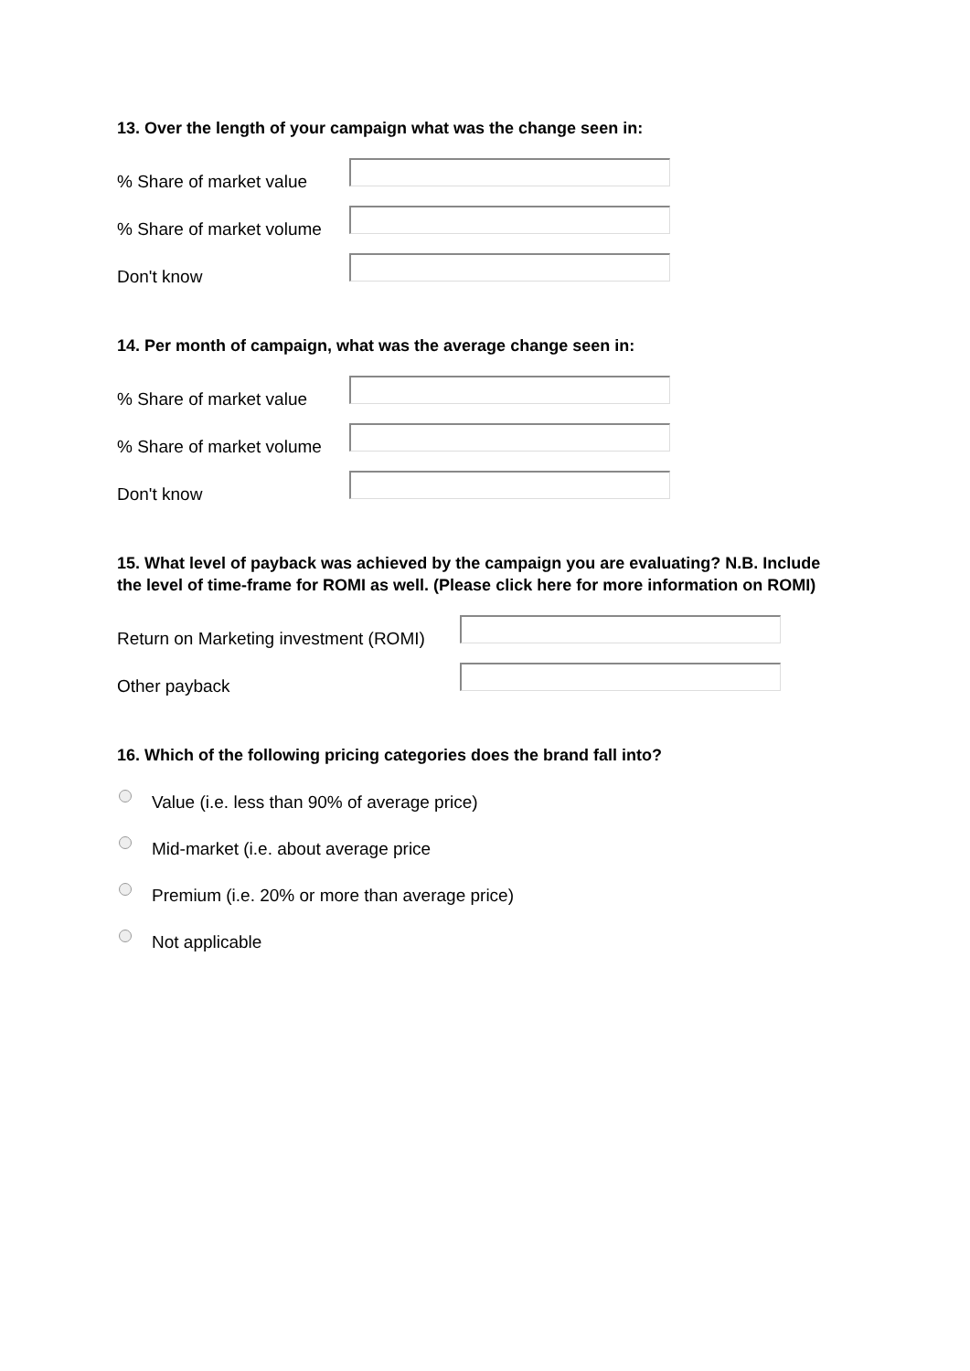13. Over the length of your campaign what was the change seen in:
% Share of market value
% Share of market volume
Don't know
14. Per month of campaign, what was the average change seen in:
% Share of market value
% Share of market volume
Don't know
15. What level of payback was achieved by the campaign you are evaluating? N.B. Include the level of time-frame for ROMI as well. (Please click here for more information on ROMI)
Return on Marketing investment (ROMI)
Other payback
16. Which of the following pricing categories does the brand fall into?
Value (i.e. less than 90% of average price)
Mid-market (i.e. about average price
Premium (i.e. 20% or more than average price)
Not applicable